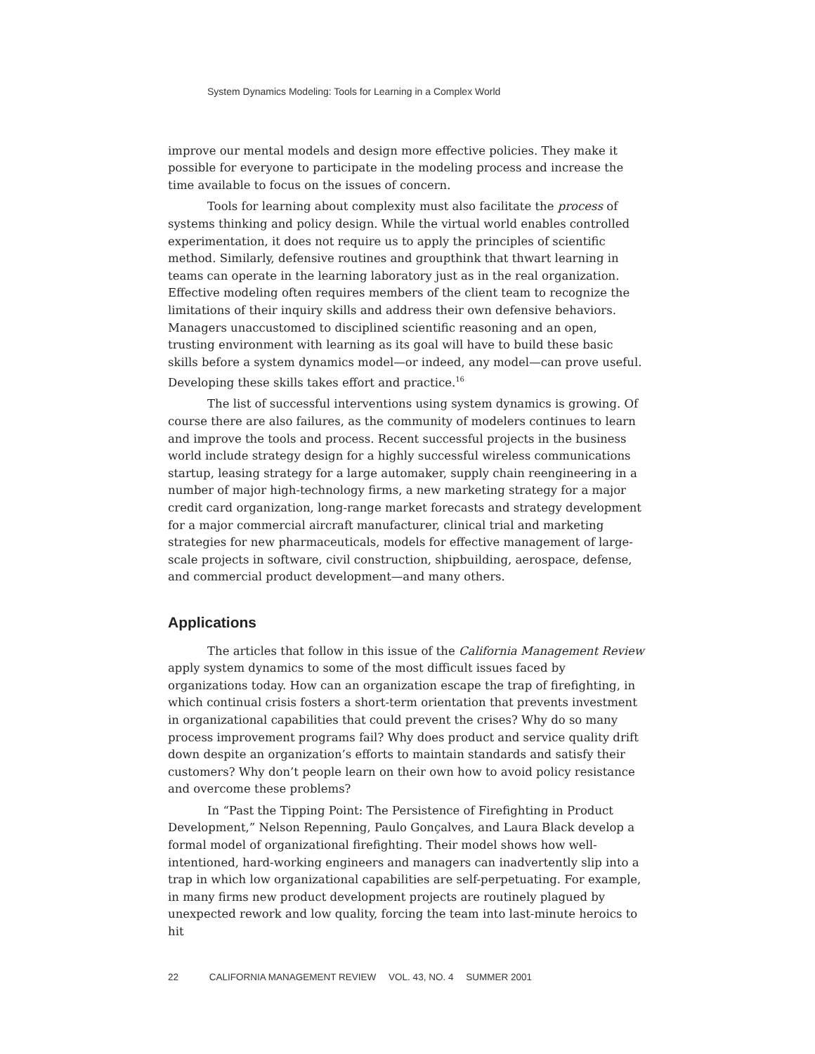System Dynamics Modeling: Tools for Learning in a Complex World
improve our mental models and design more effective policies. They make it possible for everyone to participate in the modeling process and increase the time available to focus on the issues of concern.
Tools for learning about complexity must also facilitate the process of systems thinking and policy design. While the virtual world enables controlled experimentation, it does not require us to apply the principles of scientific method. Similarly, defensive routines and groupthink that thwart learning in teams can operate in the learning laboratory just as in the real organization. Effective modeling often requires members of the client team to recognize the limitations of their inquiry skills and address their own defensive behaviors. Managers unaccustomed to disciplined scientific reasoning and an open, trusting environment with learning as its goal will have to build these basic skills before a system dynamics model—or indeed, any model—can prove useful. Developing these skills takes effort and practice.<sup>16</sup>
The list of successful interventions using system dynamics is growing. Of course there are also failures, as the community of modelers continues to learn and improve the tools and process. Recent successful projects in the business world include strategy design for a highly successful wireless communications startup, leasing strategy for a large automaker, supply chain reengineering in a number of major high-technology firms, a new marketing strategy for a major credit card organization, long-range market forecasts and strategy development for a major commercial aircraft manufacturer, clinical trial and marketing strategies for new pharmaceuticals, models for effective management of large-scale projects in software, civil construction, shipbuilding, aerospace, defense, and commercial product development—and many others.
Applications
The articles that follow in this issue of the California Management Review apply system dynamics to some of the most difficult issues faced by organizations today. How can an organization escape the trap of firefighting, in which continual crisis fosters a short-term orientation that prevents investment in organizational capabilities that could prevent the crises? Why do so many process improvement programs fail? Why does product and service quality drift down despite an organization’s efforts to maintain standards and satisfy their customers? Why don’t people learn on their own how to avoid policy resistance and overcome these problems?
In “Past the Tipping Point: The Persistence of Firefighting in Product Development,” Nelson Repenning, Paulo Gonçalves, and Laura Black develop a formal model of organizational firefighting. Their model shows how well-intentioned, hard-working engineers and managers can inadvertently slip into a trap in which low organizational capabilities are self-perpetuating. For example, in many firms new product development projects are routinely plagued by unexpected rework and low quality, forcing the team into last-minute heroics to hit
22 CALIFORNIA MANAGEMENT REVIEW VOL. 43, NO. 4 SUMMER 2001